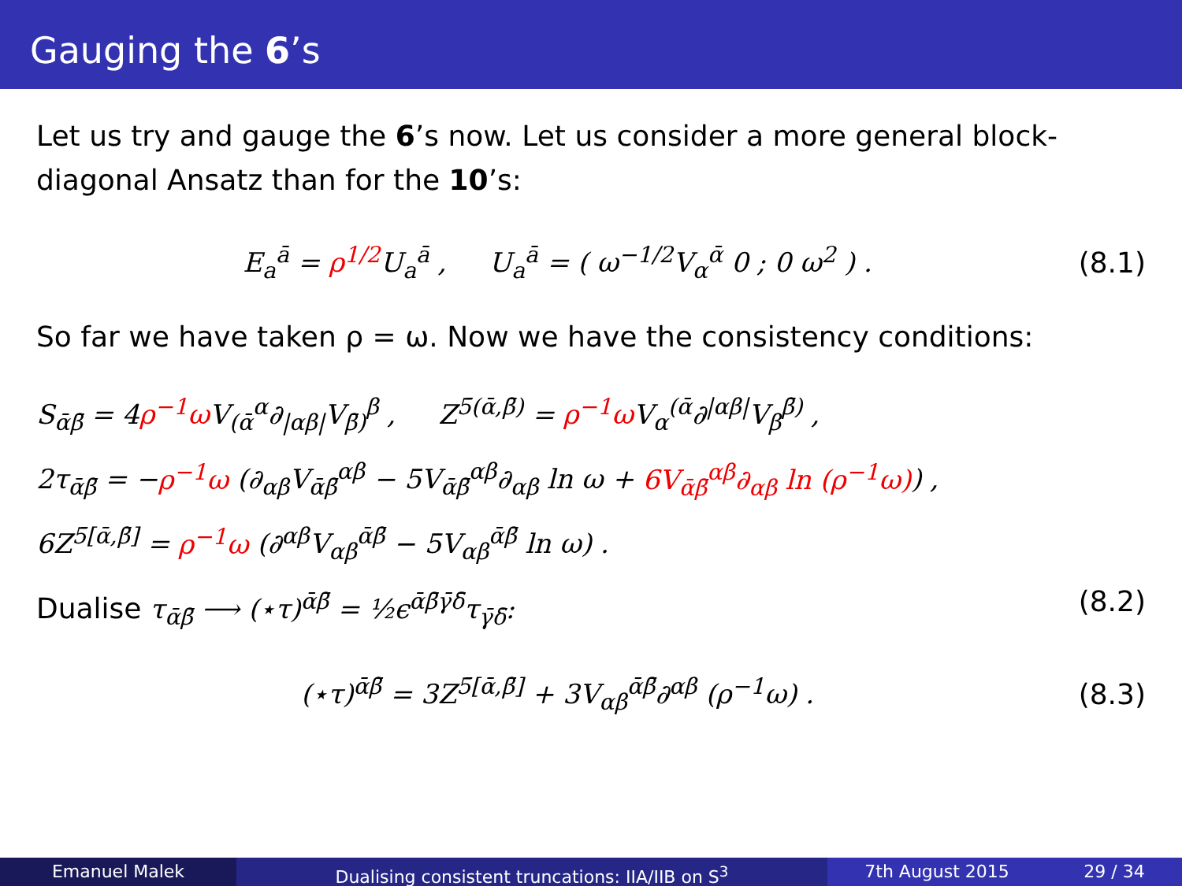Gauging the 6’s
Let us try and gauge the 6’s now. Let us consider a more general block-diagonal Ansatz than for the 10’s:
E<sub>a</sub><sup>ā</sup> = ρ<sup>1/2</sup> U<sub>a</sub><sup>ā</sup> , U<sub>a</sub><sup>ā</sup> = ( ω<sup>−1/2</sup>V<sub>α</sub><sup>ᾱ</sup> 0 ; 0 ω<sup>2</sup> ) . (8.1)
So far we have taken ρ = ω. Now we have the consistency conditions:
S<sub>ᾱβ̄</sub> = 4ρ<sup>−1</sup>ω V<sub>(ᾱ</sub><sup>α</sup>∂<sub>|αβ|</sub>V<sub>β̄)</sub><sup>β</sup> , Z<sup>5̄(ᾱ,β̄)</sup> = ρ<sup>−1</sup>ω V<sub>α</sub><sup>(ᾱ</sup>∂<sup>|αβ|</sup>V<sub>β</sub><sup>β̄)</sup> ,
2τ<sub>ᾱβ̄</sub> = −ρ<sup>−1</sup>ω (∂<sub>αβ</sub>V<sub>ᾱβ̄</sub><sup>αβ</sup> − 5V<sub>ᾱβ̄</sub><sup>αβ</sup>∂<sub>αβ</sub> ln ω + 6V<sub>ᾱβ̄</sub><sup>αβ</sup>∂<sub>αβ</sub> ln (ρ<sup>−1</sup>ω)) ,
6Z<sup>5̄[ᾱ,β̄]</sup> = ρ<sup>−1</sup>ω (∂<sup>αβ</sup>V<sub>αβ</sub><sup>ᾱβ̄</sup> − 5V<sub>αβ</sub><sup>ᾱβ̄</sup> ln ω) .
Dualise τ<sub>ᾱβ̄</sub> ⟶ (⋆τ)<sup>ᾱβ̄</sup> = ½ϵ<sup>ᾱβ̄γ̄δ̄</sup>τ<sub>γ̄δ̄</sub>: (8.2)
(⋆τ)<sup>ᾱβ̄</sup> = 3Z<sup>5̄[ᾱ,β̄]</sup> + 3V<sub>αβ</sub><sup>ᾱβ̄</sup>∂<sup>αβ</sup> (ρ<sup>−1</sup>ω) . (8.3)
Emanuel Malek Dualising consistent truncations: IIA/IIB on S<sup>3</sup> 7th August 2015 29 / 34